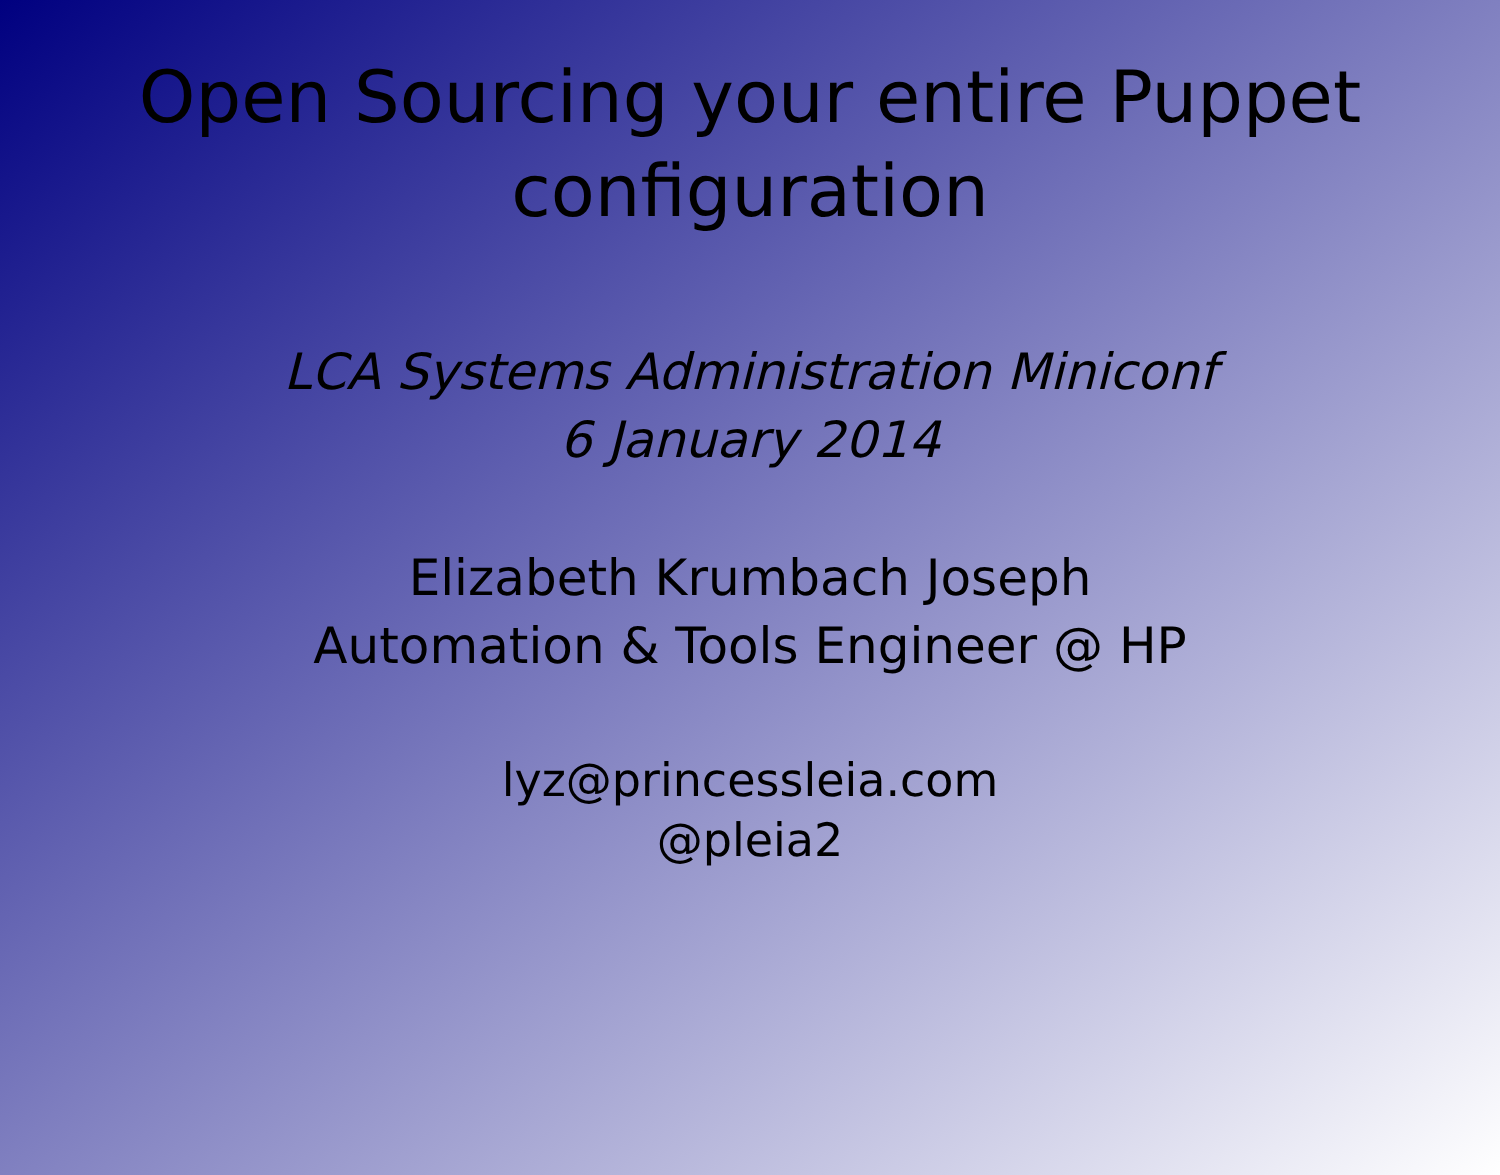Open Sourcing your entire Puppet
configuration
LCA Systems Administration Miniconf
6 January 2014
Elizabeth Krumbach Joseph
Automation & Tools Engineer @ HP
lyz@princessleia.com
@pleia2